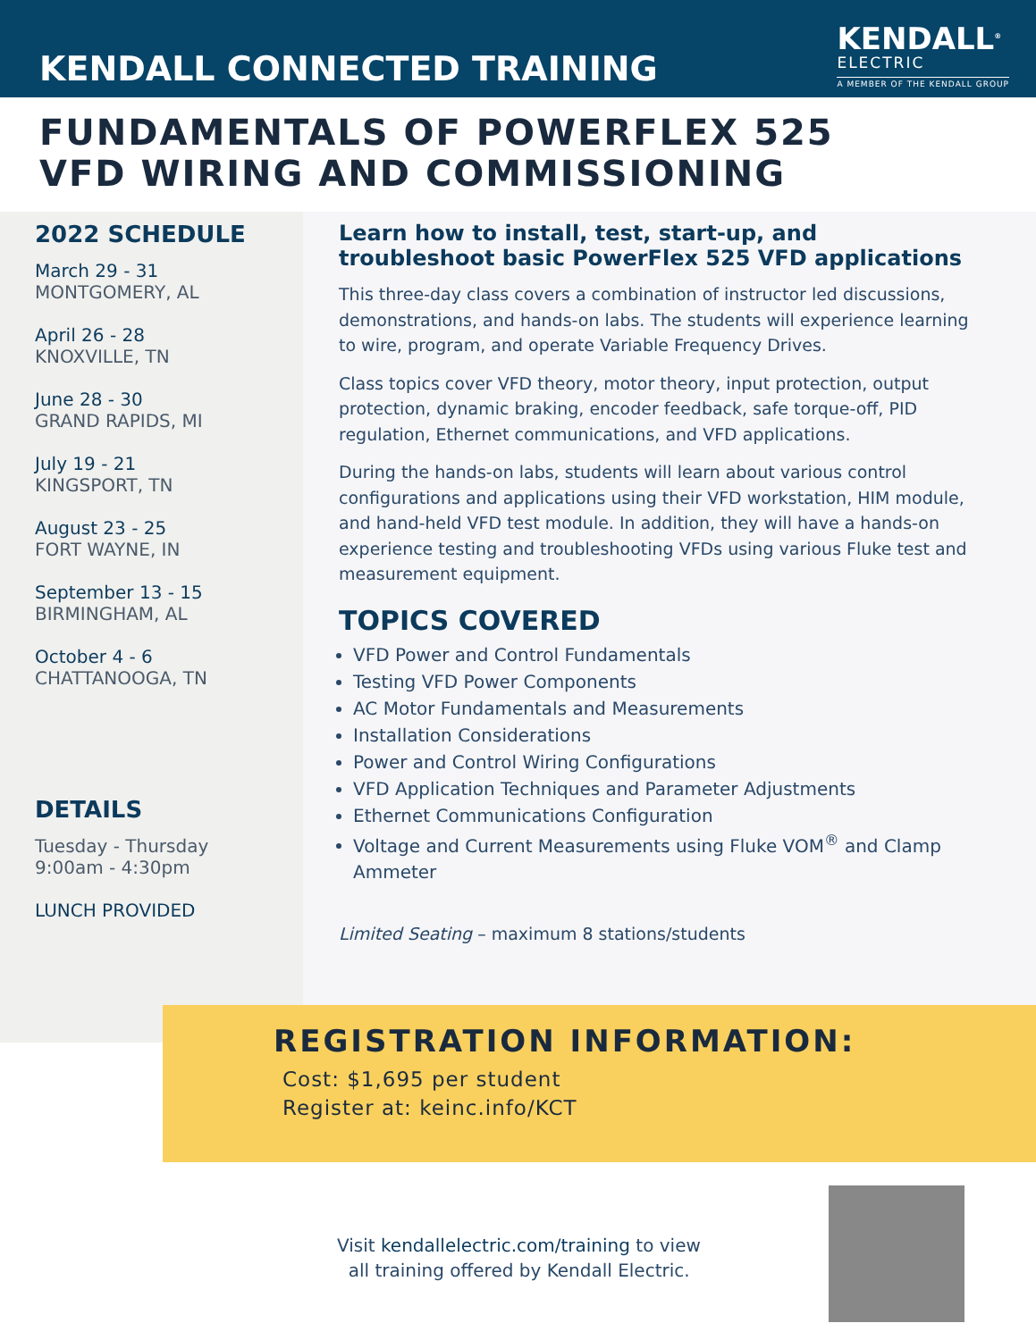KENDALL CONNECTED TRAINING
KENDALL<sup>®</sup>
ELECTRIC
A MEMBER OF THE KENDALL GROUP
FUNDAMENTALS OF POWERFLEX 525
VFD WIRING AND COMMISSIONING
2022 SCHEDULE
March 29 - 31
MONTGOMERY, AL
April 26 - 28
KNOXVILLE, TN
June 28 - 30
GRAND RAPIDS, MI
July 19 - 21
KINGSPORT, TN
August 23 - 25
FORT WAYNE, IN
September 13 - 15
BIRMINGHAM, AL
October 4 - 6
CHATTANOOGA, TN
DETAILS
Tuesday - Thursday
9:00am - 4:30pm
LUNCH PROVIDED
Learn how to install, test, start-up, and troubleshoot basic PowerFlex 525 VFD applications
This three-day class covers a combination of instructor led discussions, demonstrations, and hands-on labs. The students will experience learning to wire, program, and operate Variable Frequency Drives.
Class topics cover VFD theory, motor theory, input protection, output protection, dynamic braking, encoder feedback, safe torque-off, PID regulation, Ethernet communications, and VFD applications.
During the hands-on labs, students will learn about various control configurations and applications using their VFD workstation, HIM module, and hand-held VFD test module. In addition, they will have a hands-on experience testing and troubleshooting VFDs using various Fluke test and measurement equipment.
TOPICS COVERED
VFD Power and Control Fundamentals
Testing VFD Power Components
AC Motor Fundamentals and Measurements
Installation Considerations
Power and Control Wiring Configurations
VFD Application Techniques and Parameter Adjustments
Ethernet Communications Configuration
Voltage and Current Measurements using Fluke VOM<sup>®</sup> and Clamp Ammeter
Limited Seating – maximum 8 stations/students
REGISTRATION INFORMATION:
Cost: $1,695 per student
Register at: keinc.info/KCT
Visit kendallelectric.com/training to view
all training offered by Kendall Electric.